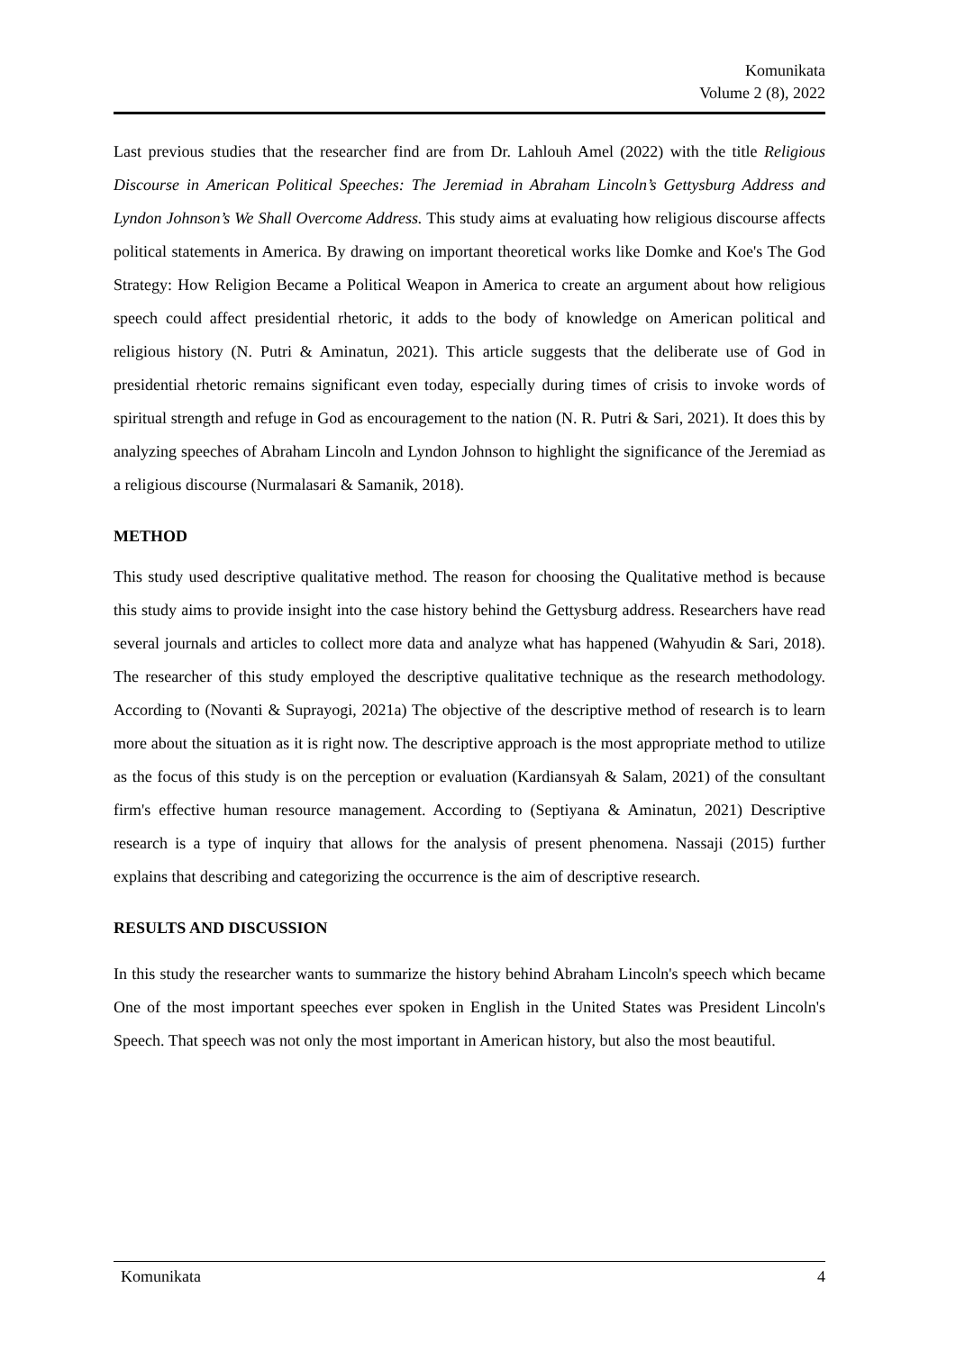Komunikata
Volume 2 (8), 2022
Last previous studies that the researcher find are from Dr. Lahlouh Amel (2022) with the title Religious Discourse in American Political Speeches: The Jeremiad in Abraham Lincoln’s Gettysburg Address and Lyndon Johnson’s We Shall Overcome Address. This study aims at evaluating how religious discourse affects political statements in America. By drawing on important theoretical works like Domke and Koe's The God Strategy: How Religion Became a Political Weapon in America to create an argument about how religious speech could affect presidential rhetoric, it adds to the body of knowledge on American political and religious history (N. Putri & Aminatun, 2021). This article suggests that the deliberate use of God in presidential rhetoric remains significant even today, especially during times of crisis to invoke words of spiritual strength and refuge in God as encouragement to the nation (N. R. Putri & Sari, 2021). It does this by analyzing speeches of Abraham Lincoln and Lyndon Johnson to highlight the significance of the Jeremiad as a religious discourse (Nurmalasari & Samanik, 2018).
METHOD
This study used descriptive qualitative method. The reason for choosing the Qualitative method is because this study aims to provide insight into the case history behind the Gettysburg address. Researchers have read several journals and articles to collect more data and analyze what has happened (Wahyudin & Sari, 2018). The researcher of this study employed the descriptive qualitative technique as the research methodology. According to (Novanti & Suprayogi, 2021a) The objective of the descriptive method of research is to learn more about the situation as it is right now. The descriptive approach is the most appropriate method to utilize as the focus of this study is on the perception or evaluation (Kardiansyah & Salam, 2021) of the consultant firm's effective human resource management. According to (Septiyana & Aminatun, 2021) Descriptive research is a type of inquiry that allows for the analysis of present phenomena. Nassaji (2015) further explains that describing and categorizing the occurrence is the aim of descriptive research.
RESULTS AND DISCUSSION
In this study the researcher wants to summarize the history behind Abraham Lincoln's speech which became One of the most important speeches ever spoken in English in the United States was President Lincoln's Speech. That speech was not only the most important in American history, but also the most beautiful.
Komunikata 4